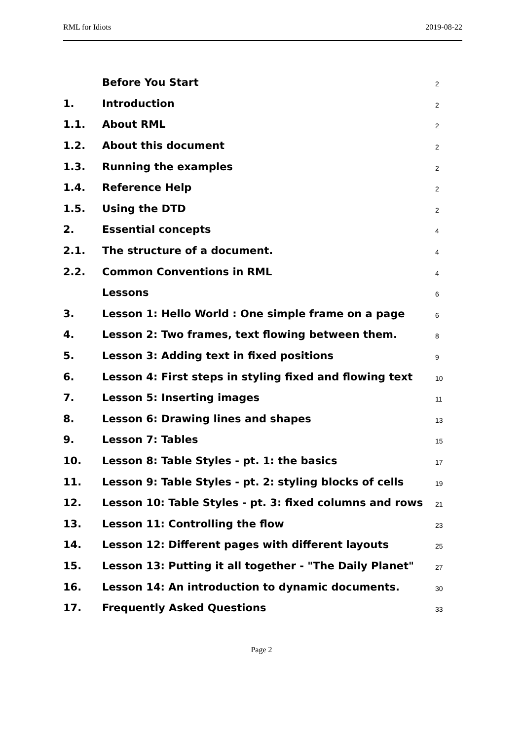RML for Idiots 2019-08-22
| | Before You Start | 2 |
| 1. | Introduction | 2 |
| 1.1. | About RML | 2 |
| 1.2. | About this document | 2 |
| 1.3. | Running the examples | 2 |
| 1.4. | Reference Help | 2 |
| 1.5. | Using the DTD | 2 |
| 2. | Essential concepts | 4 |
| 2.1. | The structure of a document. | 4 |
| 2.2. | Common Conventions in RML | 4 |
| | Lessons | 6 |
| 3. | Lesson 1: Hello World : One simple frame on a page | 6 |
| 4. | Lesson 2: Two frames, text flowing between them. | 8 |
| 5. | Lesson 3: Adding text in fixed positions | 9 |
| 6. | Lesson 4: First steps in styling fixed and flowing text | 10 |
| 7. | Lesson 5: Inserting images | 11 |
| 8. | Lesson 6: Drawing lines and shapes | 13 |
| 9. | Lesson 7: Tables | 15 |
| 10. | Lesson 8: Table Styles - pt. 1: the basics | 17 |
| 11. | Lesson 9: Table Styles - pt. 2: styling blocks of cells | 19 |
| 12. | Lesson 10: Table Styles - pt. 3: fixed columns and rows | 21 |
| 13. | Lesson 11: Controlling the flow | 23 |
| 14. | Lesson 12: Different pages with different layouts | 25 |
| 15. | Lesson 13: Putting it all together - "The Daily Planet" | 27 |
| 16. | Lesson 14: An introduction to dynamic documents. | 30 |
| 17. | Frequently Asked Questions | 33 |
Page 2